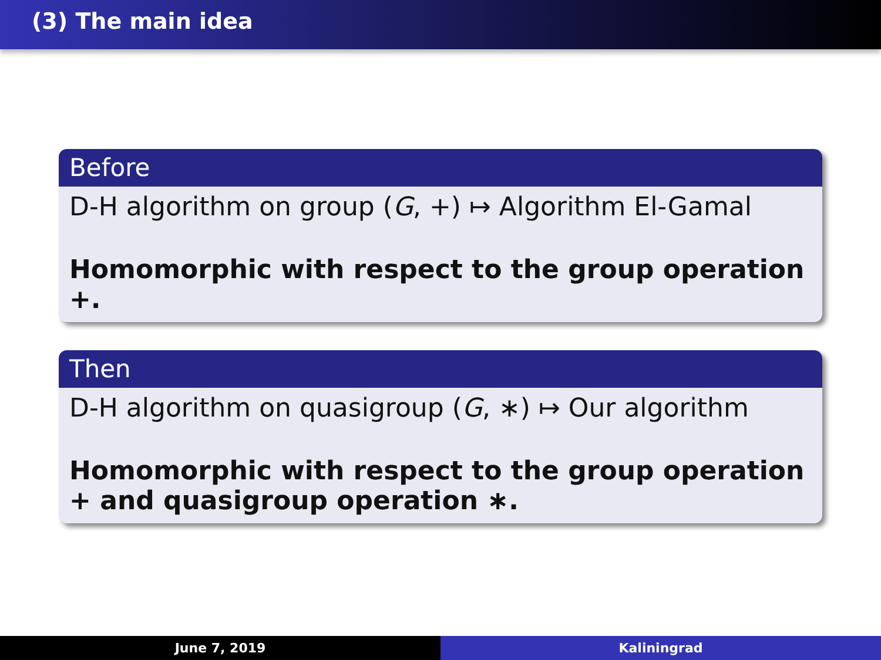(3) The main idea
Before
D-H algorithm on group (G, +) ↦ Algorithm El-Gamal
Homomorphic with respect to the group operation +.
Then
D-H algorithm on quasigroup (G, ∗) ↦ Our algorithm
Homomorphic with respect to the group operation + and quasigroup operation ∗.
June 7, 2019 Kaliningrad